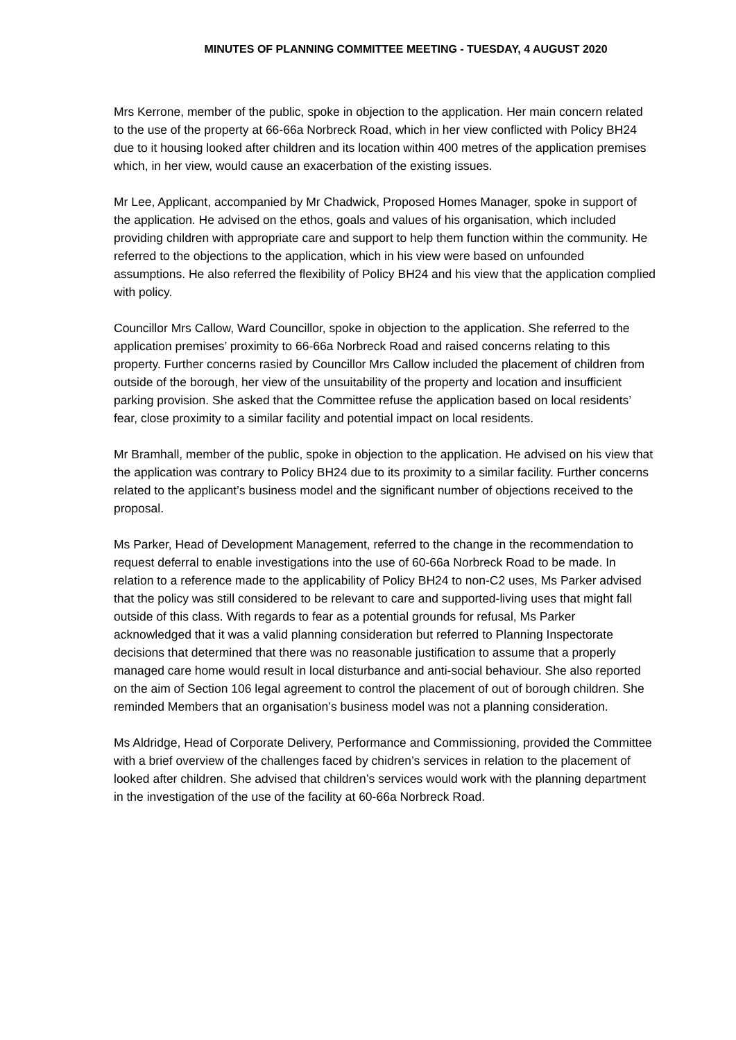MINUTES OF PLANNING COMMITTEE MEETING - TUESDAY, 4 AUGUST 2020
Mrs Kerrone, member of the public, spoke in objection to the application. Her main concern related to the use of the property at 66-66a Norbreck Road, which in her view conflicted with Policy BH24 due to it housing looked after children and its location within 400 metres of the application premises which, in her view, would cause an exacerbation of the existing issues.
Mr Lee, Applicant, accompanied by Mr Chadwick, Proposed Homes Manager, spoke in support of the application. He advised on the ethos, goals and values of his organisation, which included providing children with appropriate care and support to help them function within the community. He referred to the objections to the application, which in his view were based on unfounded assumptions. He also referred the flexibility of Policy BH24 and his view that the application complied with policy.
Councillor Mrs Callow, Ward Councillor, spoke in objection to the application. She referred to the application premises’ proximity to 66-66a Norbreck Road and raised concerns relating to this property. Further concerns rasied by Councillor Mrs Callow included the placement of children from outside of the borough, her view of the unsuitability of the property and location and insufficient parking provision. She asked that the Committee refuse the application based on local residents’ fear, close proximity to a similar facility and potential impact on local residents.
Mr Bramhall, member of the public, spoke in objection to the application. He advised on his view that the application was contrary to Policy BH24 due to its proximity to a similar facility. Further concerns related to the applicant’s business model and the significant number of objections received to the proposal.
Ms Parker, Head of Development Management, referred to the change in the recommendation to request deferral to enable investigations into the use of 60-66a Norbreck Road to be made. In relation to a reference made to the applicability of Policy BH24 to non-C2 uses, Ms Parker advised that the policy was still considered to be relevant to care and supported-living uses that might fall outside of this class. With regards to fear as a potential grounds for refusal, Ms Parker acknowledged that it was a valid planning consideration but referred to Planning Inspectorate decisions that determined that there was no reasonable justification to assume that a properly managed care home would result in local disturbance and anti-social behaviour. She also reported on the aim of Section 106 legal agreement to control the placement of out of borough children. She reminded Members that an organisation’s business model was not a planning consideration.
Ms Aldridge, Head of Corporate Delivery, Performance and Commissioning, provided the Committee with a brief overview of the challenges faced by chidren’s services in relation to the placement of looked after children. She advised that children’s services would work with the planning department in the investigation of the use of the facility at 60-66a Norbreck Road.